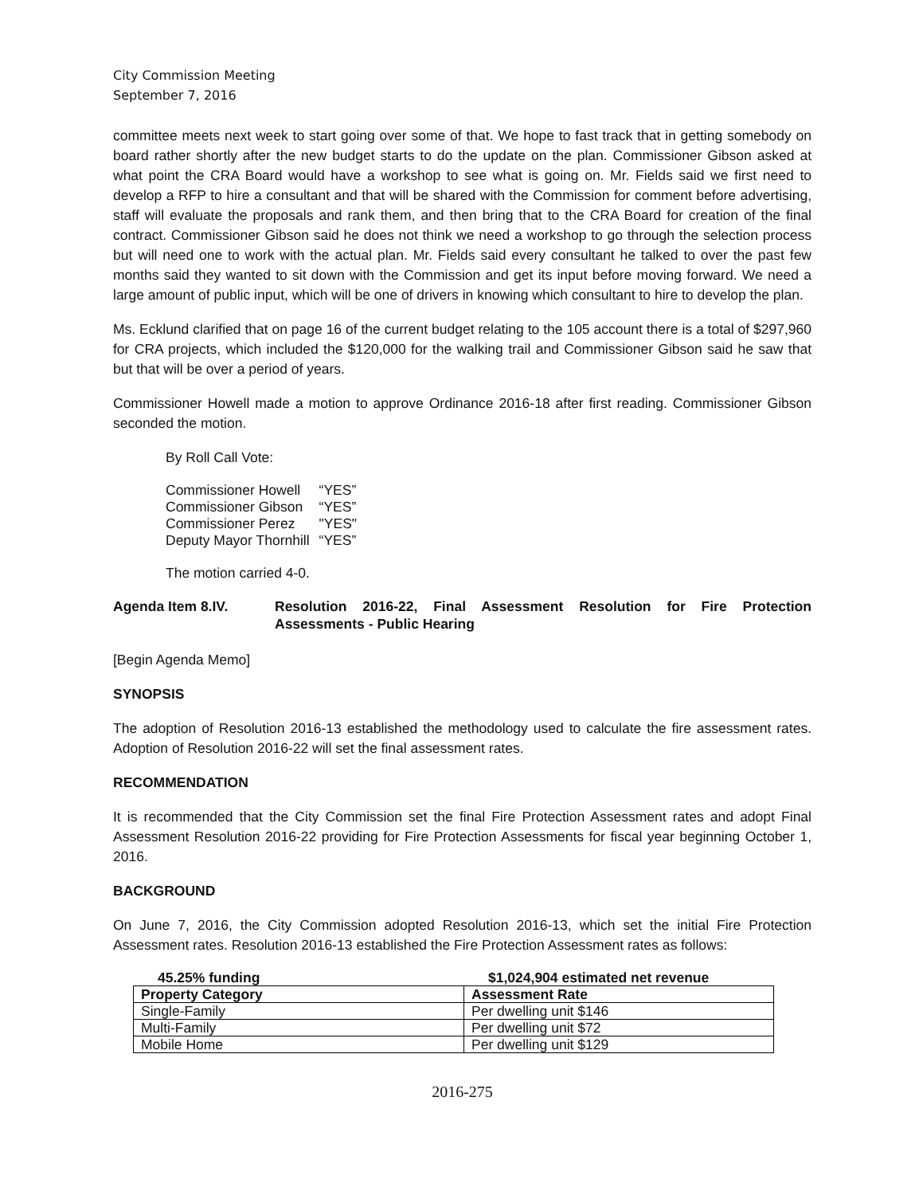City Commission Meeting
September 7, 2016
committee meets next week to start going over some of that. We hope to fast track that in getting somebody on board rather shortly after the new budget starts to do the update on the plan. Commissioner Gibson asked at what point the CRA Board would have a workshop to see what is going on. Mr. Fields said we first need to develop a RFP to hire a consultant and that will be shared with the Commission for comment before advertising, staff will evaluate the proposals and rank them, and then bring that to the CRA Board for creation of the final contract. Commissioner Gibson said he does not think we need a workshop to go through the selection process but will need one to work with the actual plan. Mr. Fields said every consultant he talked to over the past few months said they wanted to sit down with the Commission and get its input before moving forward. We need a large amount of public input, which will be one of drivers in knowing which consultant to hire to develop the plan.
Ms. Ecklund clarified that on page 16 of the current budget relating to the 105 account there is a total of $297,960 for CRA projects, which included the $120,000 for the walking trail and Commissioner Gibson said he saw that but that will be over a period of years.
Commissioner Howell made a motion to approve Ordinance 2016-18 after first reading. Commissioner Gibson seconded the motion.
By Roll Call Vote:
| Commissioner Howell | “YES” |
| Commissioner Gibson | “YES” |
| Commissioner Perez | "YES" |
| Deputy Mayor Thornhill | “YES” |
The motion carried 4-0.
Agenda Item 8.IV. Resolution 2016-22, Final Assessment Resolution for Fire Protection Assessments - Public Hearing
[Begin Agenda Memo]
SYNOPSIS
The adoption of Resolution 2016-13 established the methodology used to calculate the fire assessment rates. Adoption of Resolution 2016-22 will set the final assessment rates.
RECOMMENDATION
It is recommended that the City Commission set the final Fire Protection Assessment rates and adopt Final Assessment Resolution 2016-22 providing for Fire Protection Assessments for fiscal year beginning October 1, 2016.
BACKGROUND
On June 7, 2016, the City Commission adopted Resolution 2016-13, which set the initial Fire Protection Assessment rates. Resolution 2016-13 established the Fire Protection Assessment rates as follows:
45.25% funding $1,024,904 estimated net revenue
| Property Category | Assessment Rate |
| --- | --- |
| Single-Family | Per dwelling unit $146 |
| Multi-Family | Per dwelling unit $72 |
| Mobile Home | Per dwelling unit $129 |
2016-275